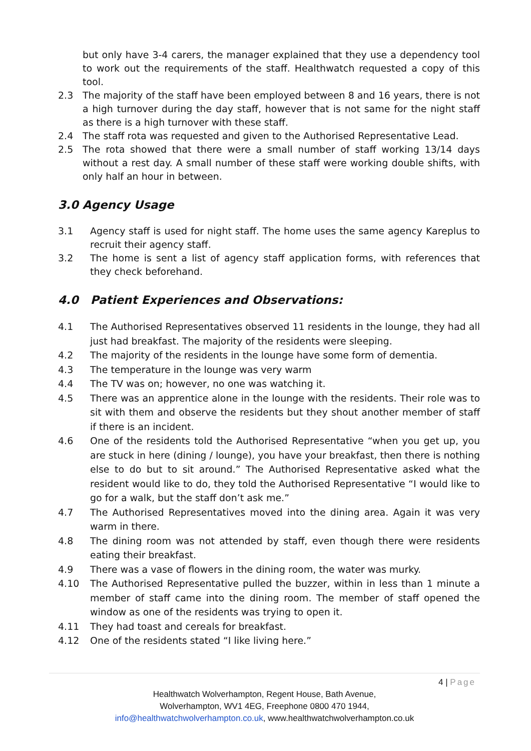but only have 3-4 carers, the manager explained that they use a dependency tool to work out the requirements of the staff. Healthwatch requested a copy of this tool.
2.3 The majority of the staff have been employed between 8 and 16 years, there is not a high turnover during the day staff, however that is not same for the night staff as there is a high turnover with these staff.
2.4 The staff rota was requested and given to the Authorised Representative Lead.
2.5 The rota showed that there were a small number of staff working 13/14 days without a rest day. A small number of these staff were working double shifts, with only half an hour in between.
3.0 Agency Usage
3.1 Agency staff is used for night staff. The home uses the same agency Kareplus to recruit their agency staff.
3.2 The home is sent a list of agency staff application forms, with references that they check beforehand.
4.0 Patient Experiences and Observations:
4.1 The Authorised Representatives observed 11 residents in the lounge, they had all just had breakfast. The majority of the residents were sleeping.
4.2 The majority of the residents in the lounge have some form of dementia.
4.3 The temperature in the lounge was very warm
4.4 The TV was on; however, no one was watching it.
4.5 There was an apprentice alone in the lounge with the residents. Their role was to sit with them and observe the residents but they shout another member of staff if there is an incident.
4.6 One of the residents told the Authorised Representative “when you get up, you are stuck in here (dining / lounge), you have your breakfast, then there is nothing else to do but to sit around.” The Authorised Representative asked what the resident would like to do, they told the Authorised Representative “I would like to go for a walk, but the staff don’t ask me.”
4.7 The Authorised Representatives moved into the dining area. Again it was very warm in there.
4.8 The dining room was not attended by staff, even though there were residents eating their breakfast.
4.9 There was a vase of flowers in the dining room, the water was murky.
4.10 The Authorised Representative pulled the buzzer, within in less than 1 minute a member of staff came into the dining room. The member of staff opened the window as one of the residents was trying to open it.
4.11 They had toast and cereals for breakfast.
4.12 One of the residents stated “I like living here.”
4 | Page
Healthwatch Wolverhampton, Regent House, Bath Avenue,
Wolverhampton, WV1 4EG, Freephone 0800 470 1944,
info@healthwatchwolverhampton.co.uk, www.healthwatchwolverhampton.co.uk